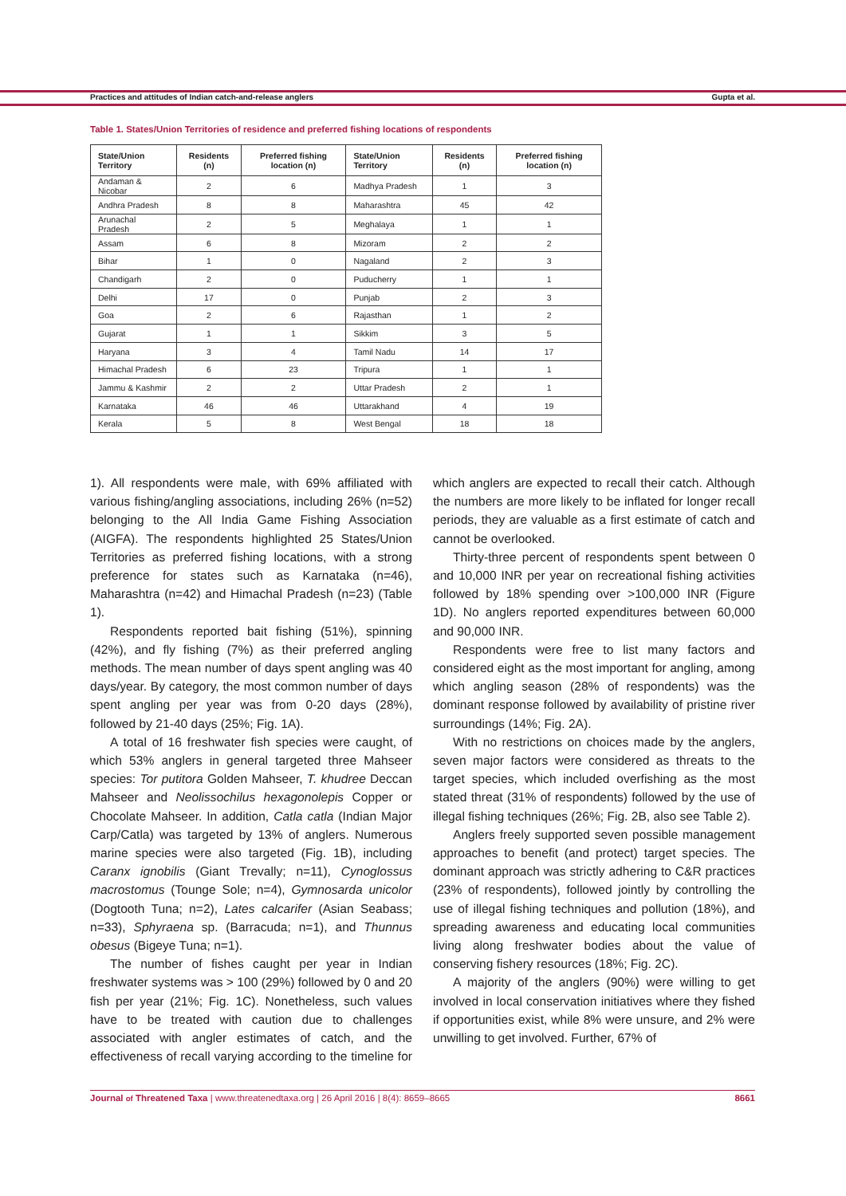Practices and attitudes of Indian catch-and-release anglers Gupta et al.
Table 1. States/Union Territories of residence and preferred fishing locations of respondents
| State/Union Territory | Residents (n) | Preferred fishing location (n) | State/Union Territory | Residents (n) | Preferred fishing location (n) |
| --- | --- | --- | --- | --- | --- |
| Andaman & Nicobar | 2 | 6 | Madhya Pradesh | 1 | 3 |
| Andhra Pradesh | 8 | 8 | Maharashtra | 45 | 42 |
| Arunachal Pradesh | 2 | 5 | Meghalaya | 1 | 1 |
| Assam | 6 | 8 | Mizoram | 2 | 2 |
| Bihar | 1 | 0 | Nagaland | 2 | 3 |
| Chandigarh | 2 | 0 | Puducherry | 1 | 1 |
| Delhi | 17 | 0 | Punjab | 2 | 3 |
| Goa | 2 | 6 | Rajasthan | 1 | 2 |
| Gujarat | 1 | 1 | Sikkim | 3 | 5 |
| Haryana | 3 | 4 | Tamil Nadu | 14 | 17 |
| Himachal Pradesh | 6 | 23 | Tripura | 1 | 1 |
| Jammu & Kashmir | 2 | 2 | Uttar Pradesh | 2 | 1 |
| Karnataka | 46 | 46 | Uttarakhand | 4 | 19 |
| Kerala | 5 | 8 | West Bengal | 18 | 18 |
1). All respondents were male, with 69% affiliated with various fishing/angling associations, including 26% (n=52) belonging to the All India Game Fishing Association (AIGFA). The respondents highlighted 25 States/Union Territories as preferred fishing locations, with a strong preference for states such as Karnataka (n=46), Maharashtra (n=42) and Himachal Pradesh (n=23) (Table 1).
Respondents reported bait fishing (51%), spinning (42%), and fly fishing (7%) as their preferred angling methods. The mean number of days spent angling was 40 days/year. By category, the most common number of days spent angling per year was from 0-20 days (28%), followed by 21-40 days (25%; Fig. 1A).
A total of 16 freshwater fish species were caught, of which 53% anglers in general targeted three Mahseer species: Tor putitora Golden Mahseer, T. khudree Deccan Mahseer and Neolissochilus hexagonolepis Copper or Chocolate Mahseer. In addition, Catla catla (Indian Major Carp/Catla) was targeted by 13% of anglers. Numerous marine species were also targeted (Fig. 1B), including Caranx ignobilis (Giant Trevally; n=11), Cynoglossus macrostomus (Tounge Sole; n=4), Gymnosarda unicolor (Dogtooth Tuna; n=2), Lates calcarifer (Asian Seabass; n=33), Sphyraena sp. (Barracuda; n=1), and Thunnus obesus (Bigeye Tuna; n=1).
The number of fishes caught per year in Indian freshwater systems was > 100 (29%) followed by 0 and 20 fish per year (21%; Fig. 1C). Nonetheless, such values have to be treated with caution due to challenges associated with angler estimates of catch, and the effectiveness of recall varying according to the timeline for which anglers are expected to recall their catch. Although the numbers are more likely to be inflated for longer recall periods, they are valuable as a first estimate of catch and cannot be overlooked.
Thirty-three percent of respondents spent between 0 and 10,000 INR per year on recreational fishing activities followed by 18% spending over >100,000 INR (Figure 1D). No anglers reported expenditures between 60,000 and 90,000 INR.
Respondents were free to list many factors and considered eight as the most important for angling, among which angling season (28% of respondents) was the dominant response followed by availability of pristine river surroundings (14%; Fig. 2A).
With no restrictions on choices made by the anglers, seven major factors were considered as threats to the target species, which included overfishing as the most stated threat (31% of respondents) followed by the use of illegal fishing techniques (26%; Fig. 2B, also see Table 2).
Anglers freely supported seven possible management approaches to benefit (and protect) target species. The dominant approach was strictly adhering to C&R practices (23% of respondents), followed jointly by controlling the use of illegal fishing techniques and pollution (18%), and spreading awareness and educating local communities living along freshwater bodies about the value of conserving fishery resources (18%; Fig. 2C).
A majority of the anglers (90%) were willing to get involved in local conservation initiatives where they fished if opportunities exist, while 8% were unsure, and 2% were unwilling to get involved. Further, 67% of
Journal of Threatened Taxa | www.threatenedtaxa.org | 26 April 2016 | 8(4): 8659–8665 8661